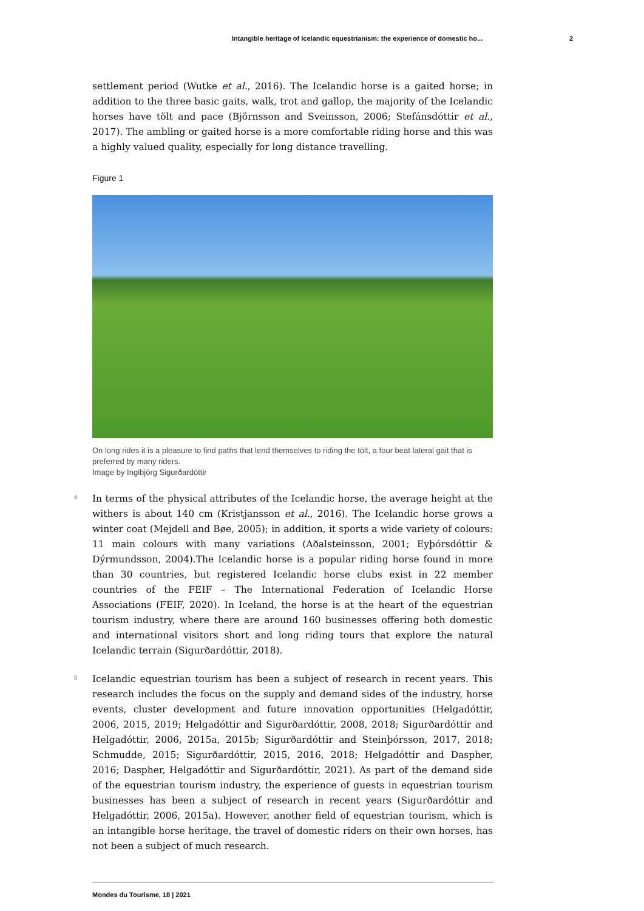Intangible heritage of Icelandic equestrianism: the experience of domestic ho... 2
settlement period (Wutke et al., 2016). The Icelandic horse is a gaited horse; in addition to the three basic gaits, walk, trot and gallop, the majority of the Icelandic horses have tölt and pace (Björnsson and Sveinsson, 2006; Stefánsdóttir et al., 2017). The ambling or gaited horse is a more comfortable riding horse and this was a highly valued quality, especially for long distance travelling.
Figure 1
On long rides it is a pleasure to find paths that lend themselves to riding the tölt, a four beat lateral gait that is preferred by many riders.
Image by Ingibjörg Sigurðardóttir
4
In terms of the physical attributes of the Icelandic horse, the average height at the withers is about 140 cm (Kristjansson et al., 2016). The Icelandic horse grows a winter coat (Mejdell and Bøe, 2005); in addition, it sports a wide variety of colours: 11 main colours with many variations (Aðalsteinsson, 2001; Eyþórsdóttir & Dýrmundsson, 2004).The Icelandic horse is a popular riding horse found in more than 30 countries, but registered Icelandic horse clubs exist in 22 member countries of the FEIF – The International Federation of Icelandic Horse Associations (FEIF, 2020). In Iceland, the horse is at the heart of the equestrian tourism industry, where there are around 160 businesses offering both domestic and international visitors short and long riding tours that explore the natural Icelandic terrain (Sigurðardóttir, 2018).
5
Icelandic equestrian tourism has been a subject of research in recent years. This research includes the focus on the supply and demand sides of the industry, horse events, cluster development and future innovation opportunities (Helgadóttir, 2006, 2015, 2019; Helgadóttir and Sigurðardóttir, 2008, 2018; Sigurðardóttir and Helgadóttir, 2006, 2015a, 2015b; Sigurðardóttir and Steinþórsson, 2017, 2018; Schmudde, 2015; Sigurðardóttir, 2015, 2016, 2018; Helgadóttir and Daspher, 2016; Daspher, Helgadóttir and Sigurðardóttir, 2021). As part of the demand side of the equestrian tourism industry, the experience of guests in equestrian tourism businesses has been a subject of research in recent years (Sigurðardóttir and Helgadóttir, 2006, 2015a). However, another field of equestrian tourism, which is an intangible horse heritage, the travel of domestic riders on their own horses, has not been a subject of much research.
Mondes du Tourisme, 18 | 2021